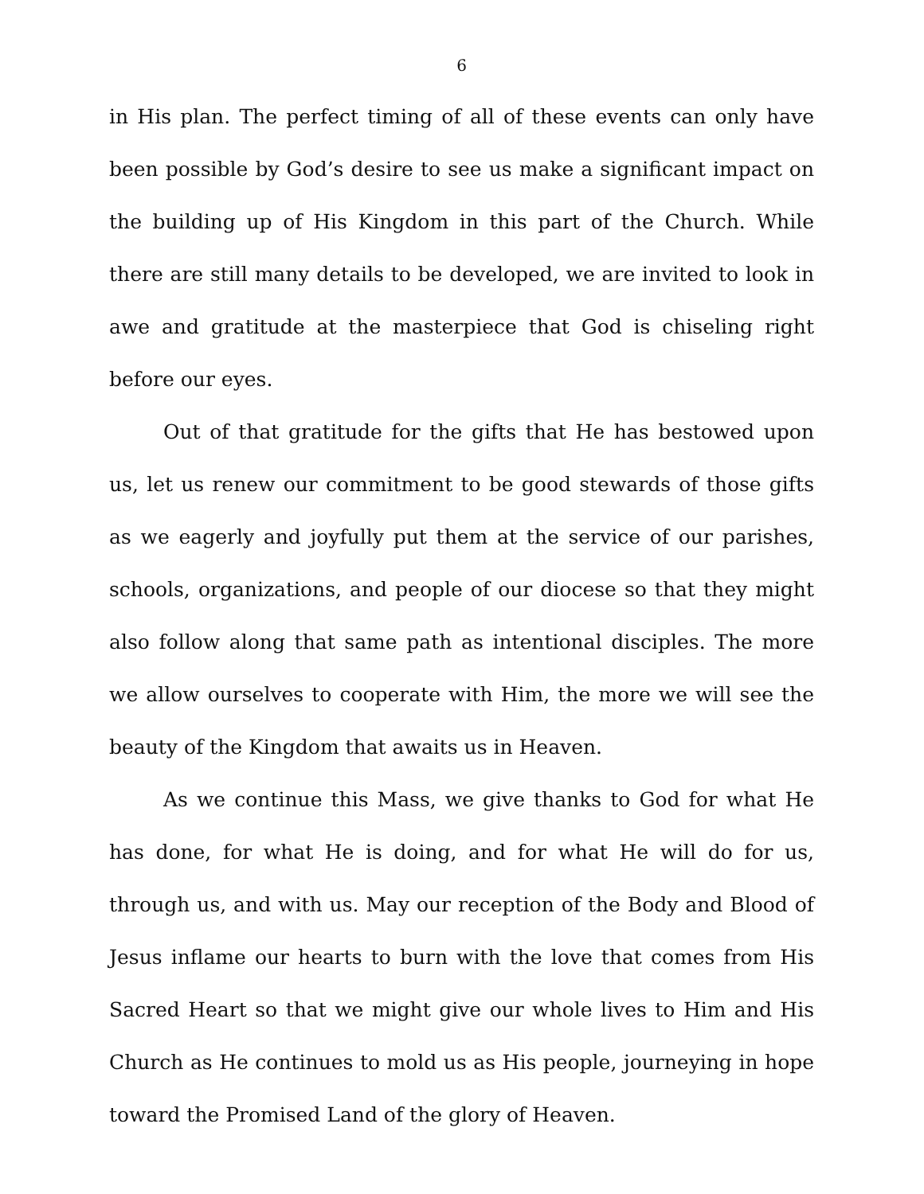6
in His plan. The perfect timing of all of these events can only have been possible by God’s desire to see us make a significant impact on the building up of His Kingdom in this part of the Church. While there are still many details to be developed, we are invited to look in awe and gratitude at the masterpiece that God is chiseling right before our eyes.
Out of that gratitude for the gifts that He has bestowed upon us, let us renew our commitment to be good stewards of those gifts as we eagerly and joyfully put them at the service of our parishes, schools, organizations, and people of our diocese so that they might also follow along that same path as intentional disciples. The more we allow ourselves to cooperate with Him, the more we will see the beauty of the Kingdom that awaits us in Heaven.
As we continue this Mass, we give thanks to God for what He has done, for what He is doing, and for what He will do for us, through us, and with us. May our reception of the Body and Blood of Jesus inflame our hearts to burn with the love that comes from His Sacred Heart so that we might give our whole lives to Him and His Church as He continues to mold us as His people, journeying in hope toward the Promised Land of the glory of Heaven.